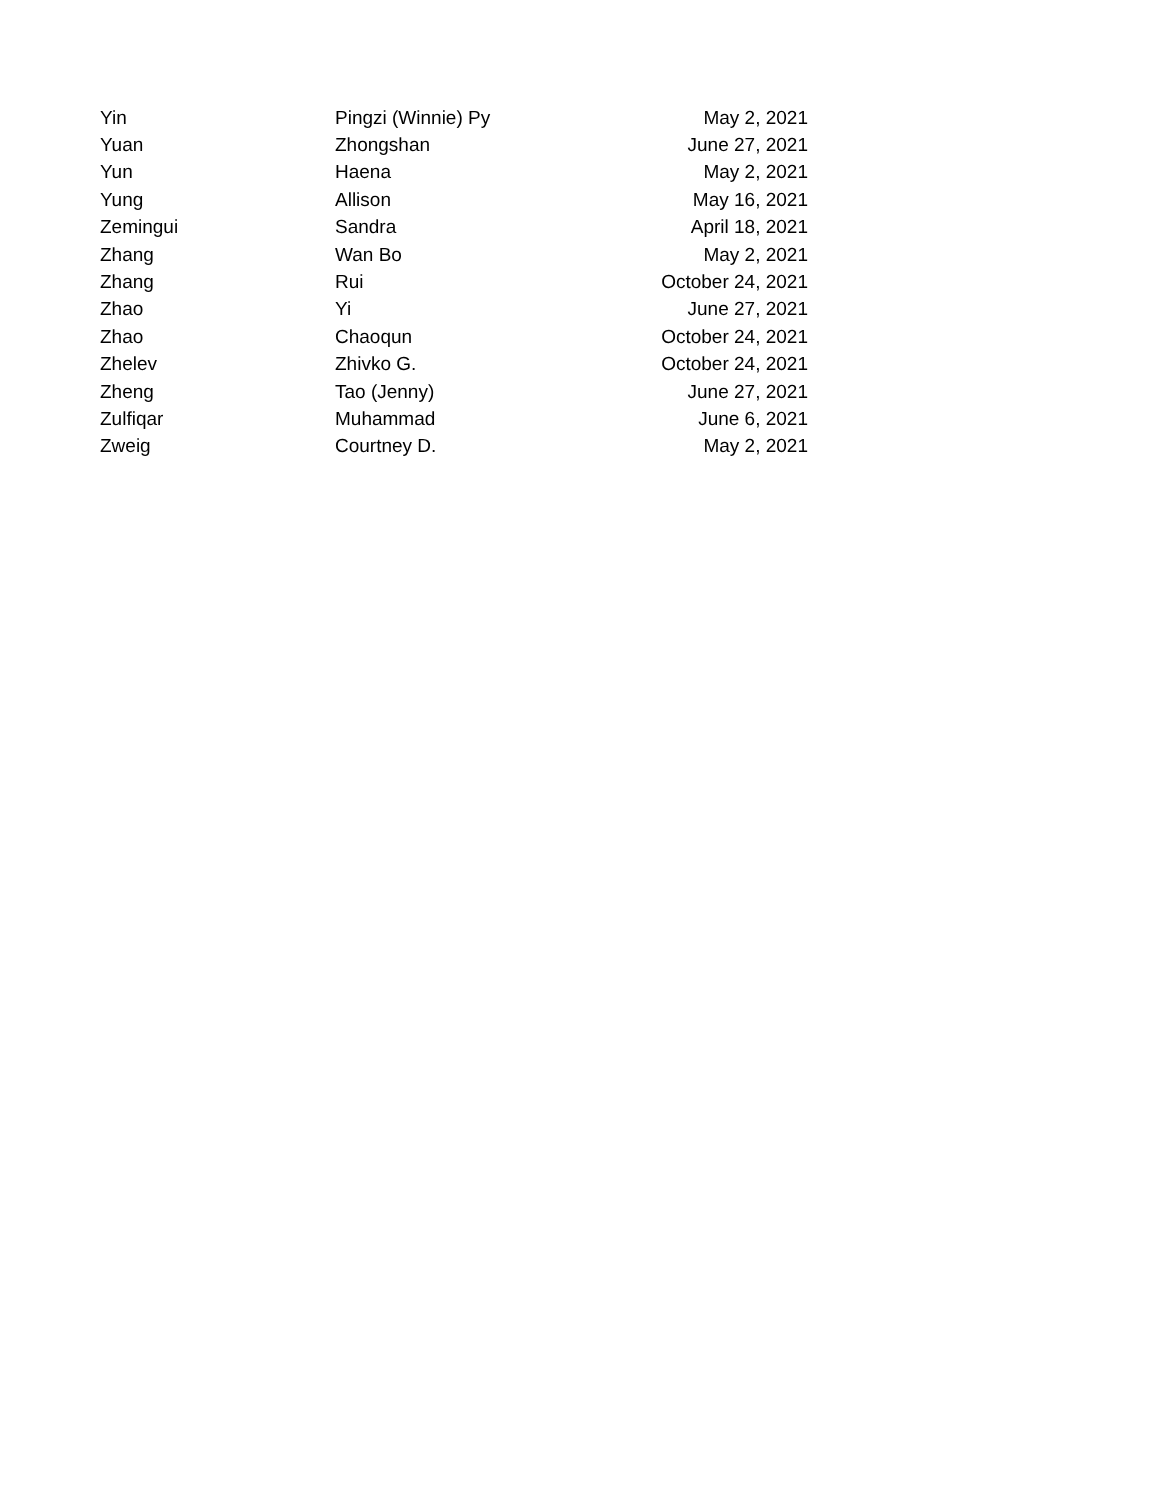| Yin | Pingzi (Winnie) Py | May 2, 2021 |
| Yuan | Zhongshan | June 27, 2021 |
| Yun | Haena | May 2, 2021 |
| Yung | Allison | May 16, 2021 |
| Zemingui | Sandra | April 18, 2021 |
| Zhang | Wan Bo | May 2, 2021 |
| Zhang | Rui | October 24, 2021 |
| Zhao | Yi | June 27, 2021 |
| Zhao | Chaoqun | October 24, 2021 |
| Zhelev | Zhivko G. | October 24, 2021 |
| Zheng | Tao (Jenny) | June 27, 2021 |
| Zulfiqar | Muhammad | June 6, 2021 |
| Zweig | Courtney D. | May 2, 2021 |